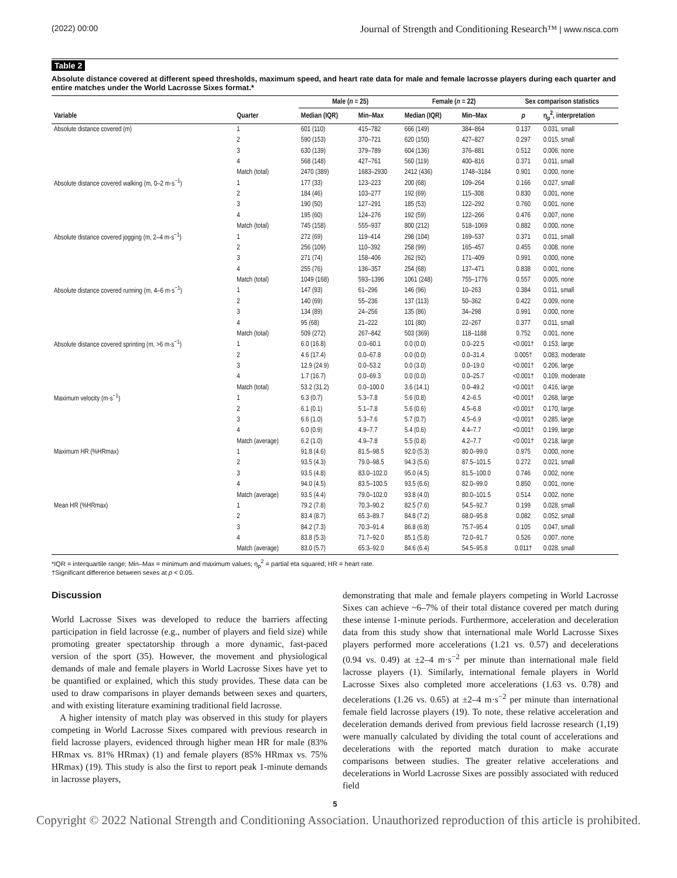(2022) 00:00 Journal of Strength and Conditioning Research™ | www.nsca.com
Table 2
Absolute distance covered at different speed thresholds, maximum speed, and heart rate data for male and female lacrosse players during each quarter and entire matches under the World Lacrosse Sixes format.*
| | | Male ( n = 25) | | Female ( n = 22) | | Sex comparison statistics | |
| --- | --- | --- | --- | --- | --- | --- | --- |
| Variable | Quarter | Median (IQR) | Min–Max | Median (IQR) | Min–Max | p | η<sub>p</sub><sup>2</sup>, interpretation |
| Absolute distance covered (m) | 1 | 601 (110) | 415–782 | 666 (149) | 384–864 | 0.137 | 0.031, small |
| | 2 | 590 (153) | 370–721 | 620 (150) | 427–827 | 0.297 | 0.015, small |
| | 3 | 630 (139) | 379–789 | 604 (136) | 376–881 | 0.512 | 0.006, none |
| | 4 | 568 (148) | 427–761 | 560 (119) | 400–816 | 0.371 | 0.011, small |
| | Match (total) | 2470 (389) | 1683–2930 | 2412 (436) | 1748–3184 | 0.901 | 0.000, none |
| Absolute distance covered walking (m, 0–2 m·s<sup>−1</sup>) | 1 | 177 (33) | 123–223 | 200 (68) | 109–264 | 0.166 | 0.027, small |
| | 2 | 184 (46) | 103–277 | 192 (69) | 115–308 | 0.830 | 0.001, none |
| | 3 | 190 (50) | 127–291 | 185 (53) | 122–292 | 0.760 | 0.001, none |
| | 4 | 195 (60) | 124–276 | 192 (59) | 122–266 | 0.476 | 0.007, none |
| | Match (total) | 745 (158) | 555–937 | 800 (212) | 518–1069 | 0.882 | 0.000, none |
| Absolute distance covered jogging (m, 2–4 m·s<sup>−1</sup>) | 1 | 272 (69) | 119–414 | 298 (104) | 169–537 | 0.371 | 0.011, small |
| | 2 | 256 (109) | 110–392 | 258 (99) | 165–457 | 0.455 | 0.008, none |
| | 3 | 271 (74) | 158–406 | 262 (92) | 171–409 | 0.991 | 0.000, none |
| | 4 | 255 (76) | 136–357 | 254 (68) | 137–471 | 0.838 | 0.001, none |
| | Match (total) | 1049 (168) | 593–1396 | 1061 (248) | 755–1776 | 0.557 | 0.005, none |
| Absolute distance covered running (m, 4–6 m·s<sup>−1</sup>) | 1 | 147 (93) | 61–296 | 146 (96) | 10–263 | 0.384 | 0.011, small |
| | 2 | 140 (69) | 55–236 | 137 (113) | 50–362 | 0.422 | 0.009, none |
| | 3 | 134 (89) | 24–256 | 135 (86) | 34–298 | 0.991 | 0.000, none |
| | 4 | 95 (68) | 21–222 | 101 (80) | 22–267 | 0.377 | 0.011, small |
| | Match (total) | 509 (272) | 267–842 | 503 (369) | 118–1188 | 0.752 | 0.001, none |
| Absolute distance covered sprinting (m, >6 m·s<sup>−1</sup>) | 1 | 6.0 (16.8) | 0.0–60.1 | 0.0 (0.0) | 0.0–22.5 | <0.001† | 0.153, large |
| | 2 | 4.6 (17.4) | 0.0–67.8 | 0.0 (0.0) | 0.0–31.4 | 0.005† | 0.083, moderate |
| | 3 | 12.9 (24.9) | 0.0–53.2 | 0.0 (3.0) | 0.0–19.0 | <0.001† | 0.206, large |
| | 4 | 1.7 (16.7) | 0.0–69.3 | 0.0 (0.0) | 0.0–25.7 | <0.001† | 0.109, moderate |
| | Match (total) | 53.2 (31.2) | 0.0–100.0 | 3.6 (14.1) | 0.0–49.2 | <0.001† | 0.416, large |
| Maximum velocity (m·s<sup>−1</sup>) | 1 | 6.3 (0.7) | 5.3–7.8 | 5.6 (0.8) | 4.2–6.5 | <0.001† | 0.268, large |
| | 2 | 6.1 (0.1) | 5.1–7.8 | 5.6 (0.6) | 4.5–6.8 | <0.001† | 0.170, large |
| | 3 | 6.6 (1.0) | 5.3–7.6 | 5.7 (0.7) | 4.5–6.9 | <0.001† | 0.285, large |
| | 4 | 6.0 (0.9) | 4.9–7.7 | 5.4 (0.6) | 4.4–7.7 | <0.001† | 0.199, large |
| | Match (average) | 6.2 (1.0) | 4.9–7.8 | 5.5 (0.8) | 4.2–7.7 | <0.001† | 0.218, large |
| Maximum HR (%HRmax) | 1 | 91.8 (4.6) | 81.5–98.5 | 92.0 (5.3) | 80.0–99.0 | 0.975 | 0.000, none |
| | 2 | 93.5 (4.3) | 79.0–98.5 | 94.3 (5.6) | 87.5–101.5 | 0.272 | 0.021, small |
| | 3 | 93.5 (4.8) | 83.0–102.0 | 95.0 (4.5) | 81.5–100.0 | 0.746 | 0.002, none |
| | 4 | 94.0 (4.5) | 83.5–100.5 | 93.5 (6.6) | 82.0–99.0 | 0.850 | 0.001, none |
| | Match (average) | 93.5 (4.4) | 79.0–102.0 | 93.8 (4.0) | 80.0–101.5 | 0.514 | 0.002, none |
| Mean HR (%HRmax) | 1 | 79.2 (7.8) | 70.3–90.2 | 82.5 (7.6) | 54.5–92.7 | 0.199 | 0.028, small |
| | 2 | 83.4 (8.7) | 65.3–89.7 | 84.8 (7.2) | 68.0–95.8 | 0.082 | 0.052, small |
| | 3 | 84.2 (7.3) | 70.3–91.4 | 86.8 (6.8) | 75.7–95.4 | 0.105 | 0.047, small |
| | 4 | 83.8 (5.3) | 71.7–92.0 | 85.1 (5.8) | 72.0–91.7 | 0.526 | 0.007, none |
| | Match (average) | 83.0 (5.7) | 65.3–92.0 | 84.6 (6.4) | 54.5–95.8 | 0.011† | 0.028, small |
*IQR = interquartile range; Min–Max = minimum and maximum values; η<sub>p</sub><sup>2</sup> = partial eta squared; HR = heart rate.
†Significant difference between sexes at p < 0.05.
Discussion
World Lacrosse Sixes was developed to reduce the barriers affecting participation in field lacrosse (e.g., number of players and field size) while promoting greater spectatorship through a more dynamic, fast-paced version of the sport (35). However, the movement and physiological demands of male and female players in World Lacrosse Sixes have yet to be quantified or explained, which this study provides. These data can be used to draw comparisons in player demands between sexes and quarters, and with existing literature examining traditional field lacrosse.
A higher intensity of match play was observed in this study for players competing in World Lacrosse Sixes compared with previous research in field lacrosse players, evidenced through higher mean HR for male (83% HRmax vs. 81% HRmax) (1) and female players (85% HRmax vs. 75% HRmax) (19). This study is also the first to report peak 1-minute demands in lacrosse players,
demonstrating that male and female players competing in World Lacrosse Sixes can achieve ~6–7% of their total distance covered per match during these intense 1-minute periods. Furthermore, acceleration and deceleration data from this study show that international male World Lacrosse Sixes players performed more accelerations (1.21 vs. 0.57) and decelerations (0.94 vs. 0.49) at ±2–4 m·s<sup>−2</sup> per minute than international male field lacrosse players (1). Similarly, international female players in World Lacrosse Sixes also completed more accelerations (1.63 vs. 0.78) and decelerations (1.26 vs. 0.65) at ±2–4 m·s<sup>−2</sup> per minute than international female field lacrosse players (19). To note, these relative acceleration and deceleration demands derived from previous field lacrosse research (1,19) were manually calculated by dividing the total count of accelerations and decelerations with the reported match duration to make accurate comparisons between studies. The greater relative accelerations and decelerations in World Lacrosse Sixes are possibly associated with reduced field
5
Copyright © 2022 National Strength and Conditioning Association. Unauthorized reproduction of this article is prohibited.